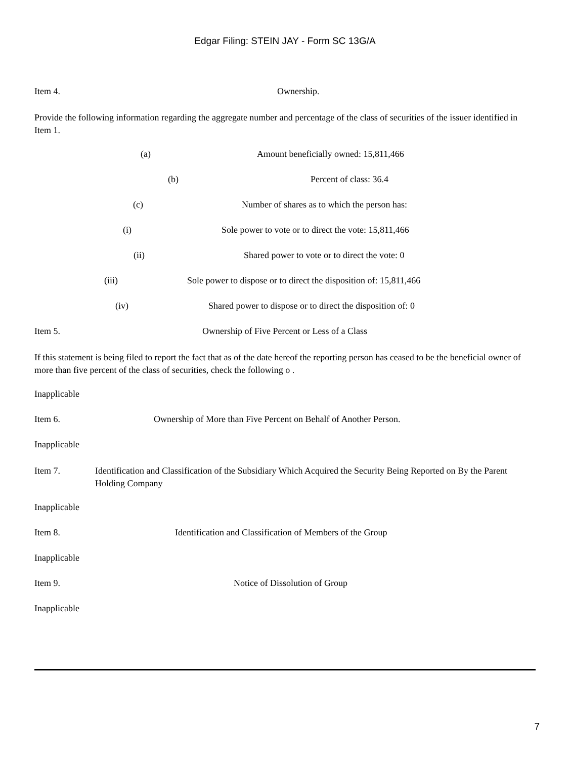Edgar Filing: STEIN JAY - Form SC 13G/A
Item 4. Ownership.
Provide the following information regarding the aggregate number and percentage of the class of securities of the issuer identified in Item 1.
(a) Amount beneficially owned: 15,811,466
(b) Percent of class: 36.4
(c) Number of shares as to which the person has:
(i) Sole power to vote or to direct the vote: 15,811,466
(ii) Shared power to vote or to direct the vote: 0
(iii) Sole power to dispose or to direct the disposition of: 15,811,466
(iv) Shared power to dispose or to direct the disposition of: 0
Item 5. Ownership of Five Percent or Less of a Class
If this statement is being filed to report the fact that as of the date hereof the reporting person has ceased to be the beneficial owner of more than five percent of the class of securities, check the following o .
Inapplicable
Item 6. Ownership of More than Five Percent on Behalf of Another Person.
Inapplicable
Item 7. Identification and Classification of the Subsidiary Which Acquired the Security Being Reported on By the Parent Holding Company
Inapplicable
Item 8. Identification and Classification of Members of the Group
Inapplicable
Item 9. Notice of Dissolution of Group
Inapplicable
7